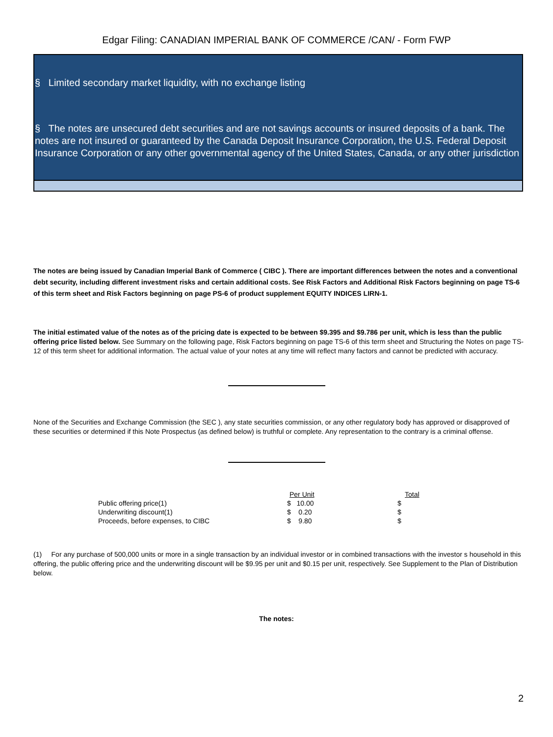Edgar Filing: CANADIAN IMPERIAL BANK OF COMMERCE /CAN/ - Form FWP
§ Limited secondary market liquidity, with no exchange listing
§ The notes are unsecured debt securities and are not savings accounts or insured deposits of a bank. The notes are not insured or guaranteed by the Canada Deposit Insurance Corporation, the U.S. Federal Deposit Insurance Corporation or any other governmental agency of the United States, Canada, or any other jurisdiction
The notes are being issued by Canadian Imperial Bank of Commerce ( CIBC ). There are important differences between the notes and a conventional debt security, including different investment risks and certain additional costs. See Risk Factors and Additional Risk Factors beginning on page TS-6 of this term sheet and Risk Factors beginning on page PS-6 of product supplement EQUITY INDICES LIRN-1.
The initial estimated value of the notes as of the pricing date is expected to be between $9.395 and $9.786 per unit, which is less than the public offering price listed below. See Summary on the following page, Risk Factors beginning on page TS-6 of this term sheet and Structuring the Notes on page TS-12 of this term sheet for additional information. The actual value of your notes at any time will reflect many factors and cannot be predicted with accuracy.
None of the Securities and Exchange Commission (the SEC ), any state securities commission, or any other regulatory body has approved or disapproved of these securities or determined if this Note Prospectus (as defined below) is truthful or complete. Any representation to the contrary is a criminal offense.
| | Per Unit | Total |
| --- | --- | --- |
| Public offering price(1) | $ 10.00 | $ |
| Underwriting discount(1) | $ 0.20 | $ |
| Proceeds, before expenses, to CIBC | $ 9.80 | $ |
(1) For any purchase of 500,000 units or more in a single transaction by an individual investor or in combined transactions with the investor s household in this offering, the public offering price and the underwriting discount will be $9.95 per unit and $0.15 per unit, respectively. See Supplement to the Plan of Distribution below.
The notes:
2